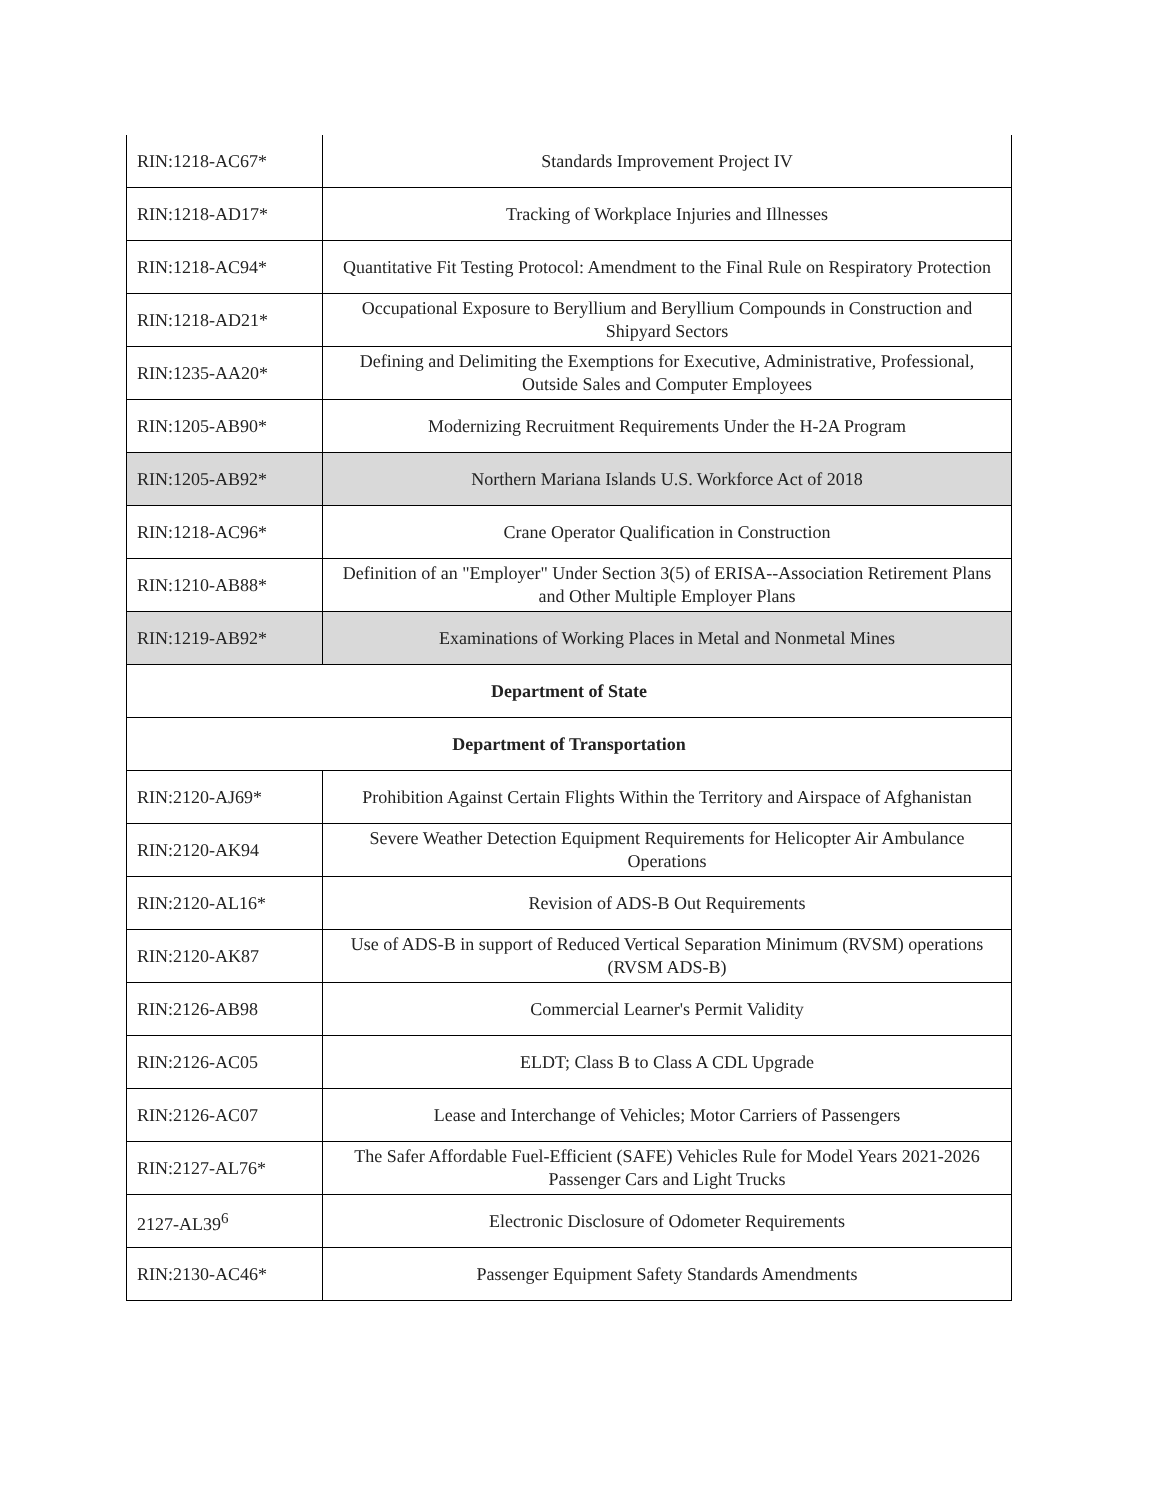| RIN:1218-AC67* | Standards Improvement Project IV |
| RIN:1218-AD17* | Tracking of Workplace Injuries and Illnesses |
| RIN:1218-AC94* | Quantitative Fit Testing Protocol: Amendment to the Final Rule on Respiratory Protection |
| RIN:1218-AD21* | Occupational Exposure to Beryllium and Beryllium Compounds in Construction and Shipyard Sectors |
| RIN:1235-AA20* | Defining and Delimiting the Exemptions for Executive, Administrative, Professional, Outside Sales and Computer Employees |
| RIN:1205-AB90* | Modernizing Recruitment Requirements Under the H-2A Program |
| RIN:1205-AB92* | Northern Mariana Islands U.S. Workforce Act of 2018 |
| RIN:1218-AC96* | Crane Operator Qualification in Construction |
| RIN:1210-AB88* | Definition of an "Employer" Under Section 3(5) of ERISA--Association Retirement Plans and Other Multiple Employer Plans |
| RIN:1219-AB92* | Examinations of Working Places in Metal and Nonmetal Mines |
| Department of State | |
| Department of Transportation | |
| RIN:2120-AJ69* | Prohibition Against Certain Flights Within the Territory and Airspace of Afghanistan |
| RIN:2120-AK94 | Severe Weather Detection Equipment Requirements for Helicopter Air Ambulance Operations |
| RIN:2120-AL16* | Revision of ADS-B Out Requirements |
| RIN:2120-AK87 | Use of ADS-B in support of Reduced Vertical Separation Minimum (RVSM) operations (RVSM ADS-B) |
| RIN:2126-AB98 | Commercial Learner's Permit Validity |
| RIN:2126-AC05 | ELDT; Class B to Class A CDL Upgrade |
| RIN:2126-AC07 | Lease and Interchange of Vehicles; Motor Carriers of Passengers |
| RIN:2127-AL76* | The Safer Affordable Fuel-Efficient (SAFE) Vehicles Rule for Model Years 2021-2026 Passenger Cars and Light Trucks |
| 2127-AL39<sup>6</sup> | Electronic Disclosure of Odometer Requirements |
| RIN:2130-AC46* | Passenger Equipment Safety Standards Amendments |